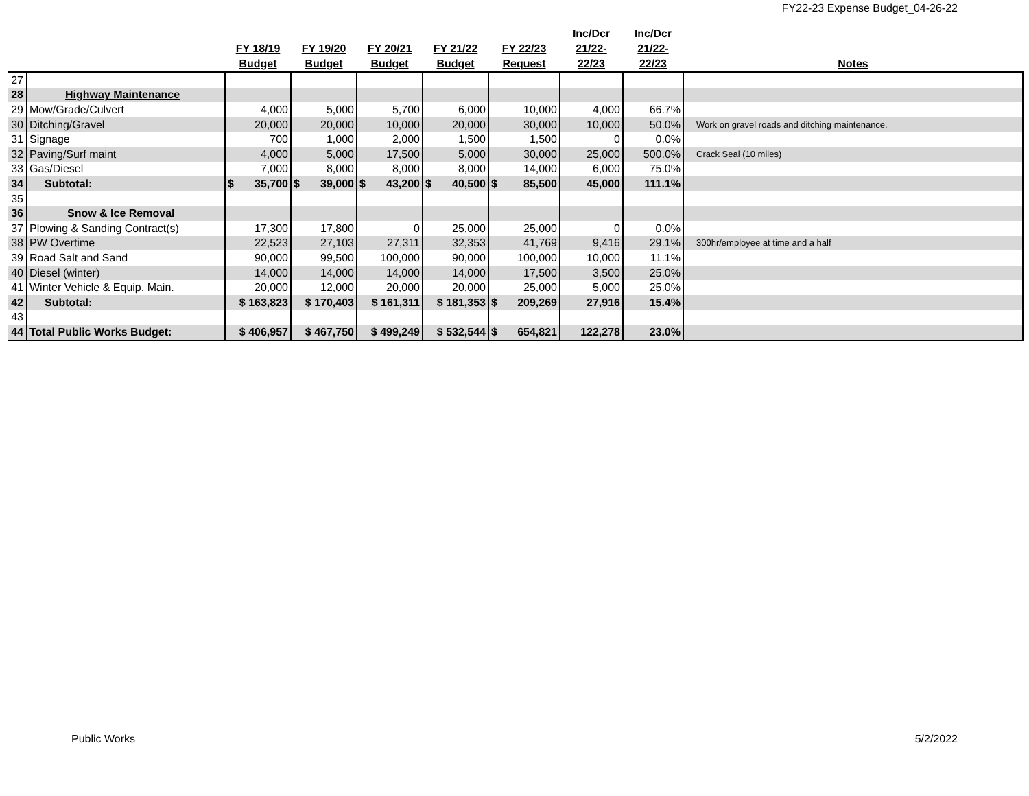FY22-23 Expense Budget_04-26-22
| | | FY 18/19 Budget | FY 19/20 Budget | FY 20/21 Budget | FY 21/22 Budget | FY 22/23 Request | Inc/Dcr 21/22- 22/23 | Inc/Dcr 21/22- 22/23 | Notes |
| --- | --- | --- | --- | --- | --- | --- | --- | --- | --- |
| 27 | | | | | | | | | |
| 28 | Highway Maintenance | | | | | | | | |
| 29 | Mow/Grade/Culvert | 4,000 | 5,000 | 5,700 | 6,000 | 10,000 | 4,000 | 66.7% | |
| 30 | Ditching/Gravel | 20,000 | 20,000 | 10,000 | 20,000 | 30,000 | 10,000 | 50.0% | Work on gravel roads and ditching maintenance. |
| 31 | Signage | 700 | 1,000 | 2,000 | 1,500 | 1,500 | 0 | 0.0% | |
| 32 | Paving/Surf maint | 4,000 | 5,000 | 17,500 | 5,000 | 30,000 | 25,000 | 500.0% | Crack Seal (10 miles) |
| 33 | Gas/Diesel | 7,000 | 8,000 | 8,000 | 8,000 | 14,000 | 6,000 | 75.0% | |
| 34 | Subtotal: | $ 35,700 | $ 39,000 | $ 43,200 | $ 40,500 | $ 85,500 | 45,000 | 111.1% | |
| 35 | | | | | | | | | |
| 36 | Snow & Ice Removal | | | | | | | | |
| 37 | Plowing & Sanding Contract(s) | 17,300 | 17,800 | 0 | 25,000 | 25,000 | 0 | 0.0% | |
| 38 | PW Overtime | 22,523 | 27,103 | 27,311 | 32,353 | 41,769 | 9,416 | 29.1% | 300hr/employee at time and a half |
| 39 | Road Salt and Sand | 90,000 | 99,500 | 100,000 | 90,000 | 100,000 | 10,000 | 11.1% | |
| 40 | Diesel (winter) | 14,000 | 14,000 | 14,000 | 14,000 | 17,500 | 3,500 | 25.0% | |
| 41 | Winter Vehicle & Equip. Main. | 20,000 | 12,000 | 20,000 | 20,000 | 25,000 | 5,000 | 25.0% | |
| 42 | Subtotal: | $ 163,823 | $ 170,403 | $ 161,311 | $ 181,353 | $ 209,269 | 27,916 | 15.4% | |
| 43 | | | | | | | | | |
| 44 | Total Public Works Budget: | $ 406,957 | $ 467,750 | $ 499,249 | $ 532,544 | $ 654,821 | 122,278 | 23.0% | |
Public Works 5/2/2022